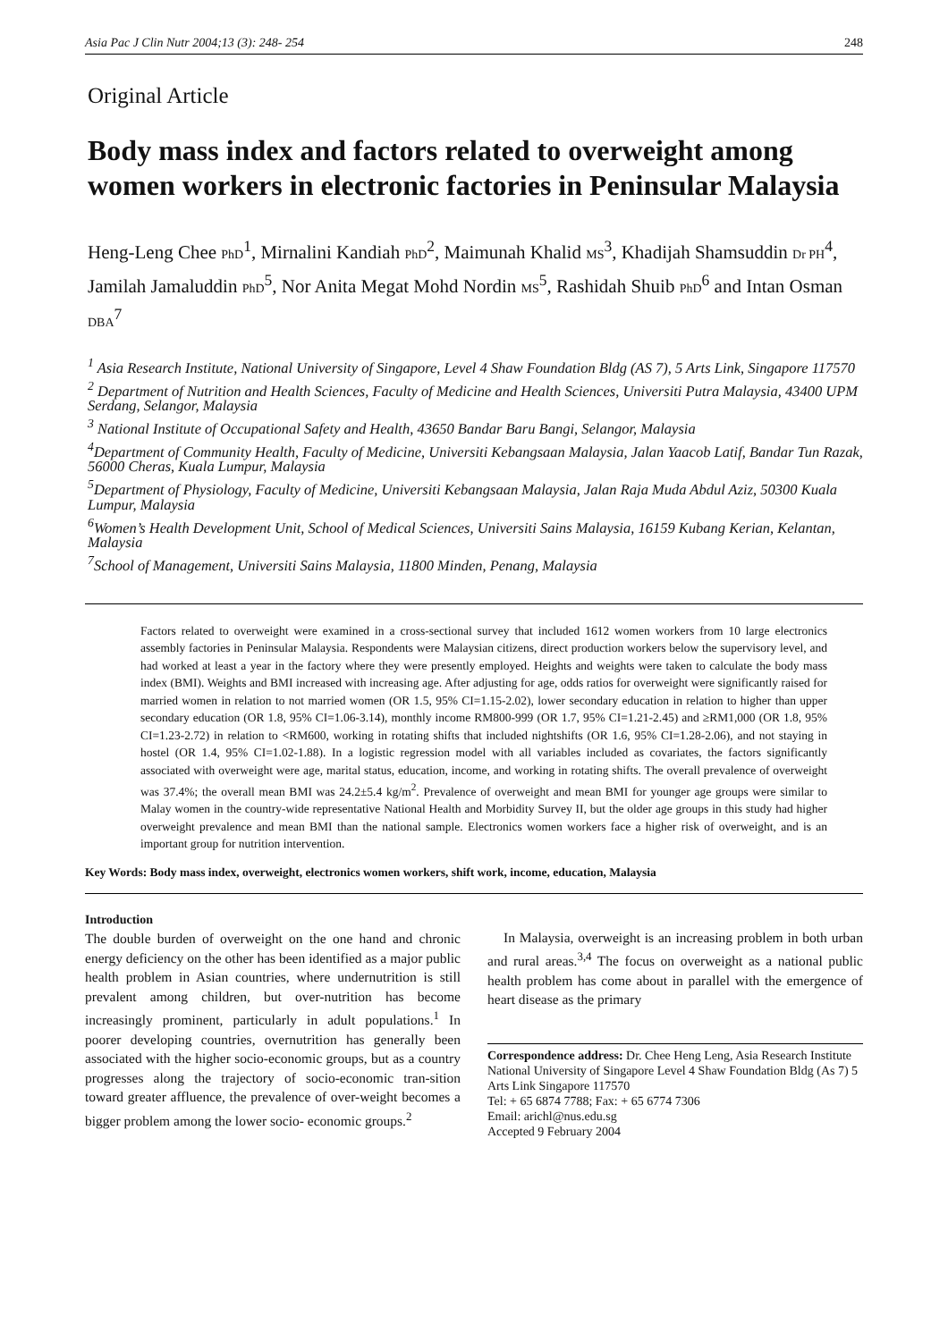Asia Pac J Clin Nutr 2004;13 (3): 248- 254 248
Original Article
Body mass index and factors related to overweight among women workers in electronic factories in Peninsular Malaysia
Heng-Leng Chee PhD<sup>1</sup>, Mirnalini Kandiah PhD<sup>2</sup>, Maimunah Khalid MS<sup>3</sup>, Khadijah Shamsuddin Dr PH<sup>4</sup>, Jamilah Jamaluddin PhD<sup>5</sup>, Nor Anita Megat Mohd Nordin MS<sup>5</sup>, Rashidah Shuib PhD<sup>6</sup> and Intan Osman DBA<sup>7</sup>
<sup>1</sup> Asia Research Institute, National University of Singapore, Level 4 Shaw Foundation Bldg (AS 7), 5 Arts Link, Singapore 117570
<sup>2</sup> Department of Nutrition and Health Sciences, Faculty of Medicine and Health Sciences, Universiti Putra Malaysia, 43400 UPM Serdang, Selangor, Malaysia
<sup>3</sup> National Institute of Occupational Safety and Health, 43650 Bandar Baru Bangi, Selangor, Malaysia
<sup>4</sup> Department of Community Health, Faculty of Medicine, Universiti Kebangsaan Malaysia, Jalan Yaacob Latif, Bandar Tun Razak, 56000 Cheras, Kuala Lumpur, Malaysia
<sup>5</sup> Department of Physiology, Faculty of Medicine, Universiti Kebangsaan Malaysia, Jalan Raja Muda Abdul Aziz, 50300 Kuala Lumpur, Malaysia
<sup>6</sup> Women’s Health Development Unit, School of Medical Sciences, Universiti Sains Malaysia, 16159 Kubang Kerian, Kelantan, Malaysia
<sup>7</sup> School of Management, Universiti Sains Malaysia, 11800 Minden, Penang, Malaysia
Factors related to overweight were examined in a cross-sectional survey that included 1612 women workers from 10 large electronics assembly factories in Peninsular Malaysia. Respondents were Malaysian citizens, direct production workers below the supervisory level, and had worked at least a year in the factory where they were presently employed. Heights and weights were taken to calculate the body mass index (BMI). Weights and BMI increased with increasing age. After adjusting for age, odds ratios for overweight were significantly raised for married women in relation to not married women (OR 1.5, 95% CI=1.15-2.02), lower secondary education in relation to higher than upper secondary education (OR 1.8, 95% CI=1.06-3.14), monthly income RM800-999 (OR 1.7, 95% CI=1.21-2.45) and ≥RM1,000 (OR 1.8, 95% CI=1.23-2.72) in relation to <RM600, working in rotating shifts that included nightshifts (OR 1.6, 95% CI=1.28-2.06), and not staying in hostel (OR 1.4, 95% CI=1.02-1.88). In a logistic regression model with all variables included as covariates, the factors significantly associated with overweight were age, marital status, education, income, and working in rotating shifts. The overall prevalence of overweight was 37.4%; the overall mean BMI was 24.2±5.4 kg/m<sup>2</sup>. Prevalence of overweight and mean BMI for younger age groups were similar to Malay women in the country-wide representative National Health and Morbidity Survey II, but the older age groups in this study had higher overweight prevalence and mean BMI than the national sample. Electronics women workers face a higher risk of overweight, and is an important group for nutrition intervention.
Key Words: Body mass index, overweight, electronics women workers, shift work, income, education, Malaysia
Introduction
The double burden of overweight on the one hand and chronic energy deficiency on the other has been identified as a major public health problem in Asian countries, where undernutrition is still prevalent among children, but over-nutrition has become increasingly prominent, particularly in adult populations.<sup>1</sup> In poorer developing countries, overnutrition has generally been associated with the higher socio-economic groups, but as a country progresses along the trajectory of socio-economic tran-sition toward greater affluence, the prevalence of over-weight becomes a bigger problem among the lower socio- economic groups.<sup>2</sup>
In Malaysia, overweight is an increasing problem in both urban and rural areas.<sup>3,4</sup> The focus on overweight as a national public health problem has come about in parallel with the emergence of heart disease as the primary
Correspondence address: Dr. Chee Heng Leng, Asia Research Institute National University of Singapore Level 4 Shaw Foundation Bldg (As 7) 5 Arts Link Singapore 117570
Tel: + 65 6874 7788; Fax: + 65 6774 7306
Email: arichl@nus.edu.sg
Accepted 9 February 2004